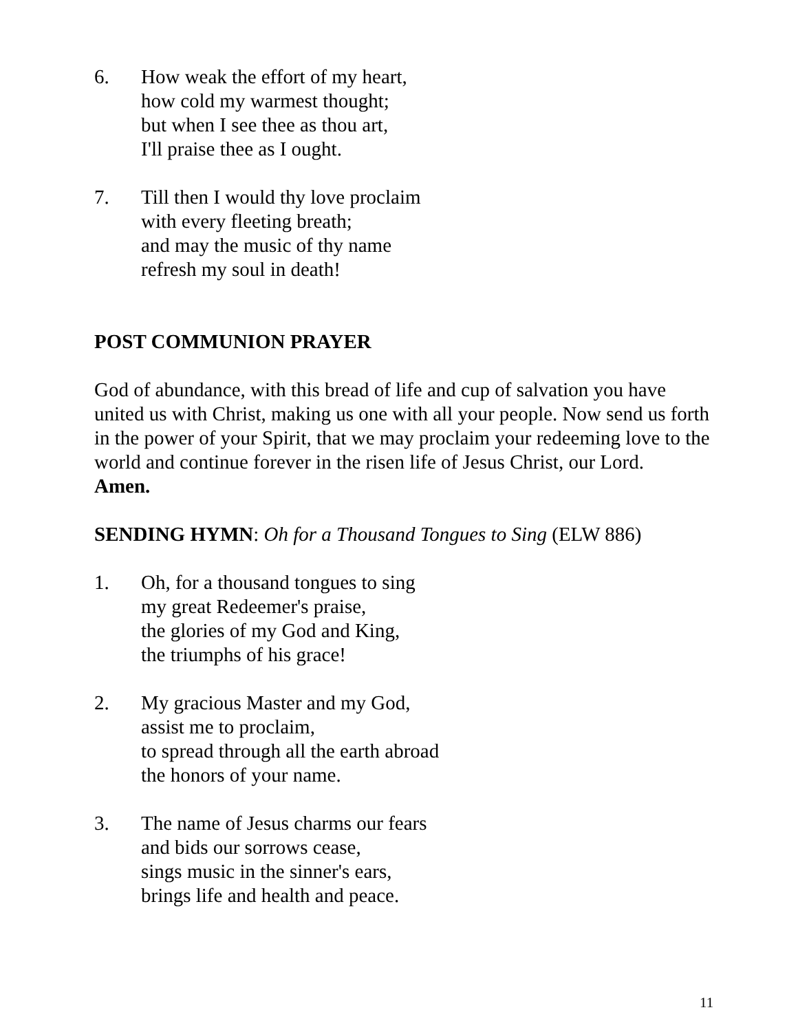6. How weak the effort of my heart,
how cold my warmest thought;
but when I see thee as thou art,
I'll praise thee as I ought.
7. Till then I would thy love proclaim
with every fleeting breath;
and may the music of thy name
refresh my soul in death!
POST COMMUNION PRAYER
God of abundance, with this bread of life and cup of salvation you have united us with Christ, making us one with all your people. Now send us forth in the power of your Spirit, that we may proclaim your redeeming love to the world and continue forever in the risen life of Jesus Christ, our Lord.
Amen.
SENDING HYMN: Oh for a Thousand Tongues to Sing (ELW 886)
1. Oh, for a thousand tongues to sing
my great Redeemer's praise,
the glories of my God and King,
the triumphs of his grace!
2. My gracious Master and my God,
assist me to proclaim,
to spread through all the earth abroad
the honors of your name.
3. The name of Jesus charms our fears
and bids our sorrows cease,
sings music in the sinner's ears,
brings life and health and peace.
11